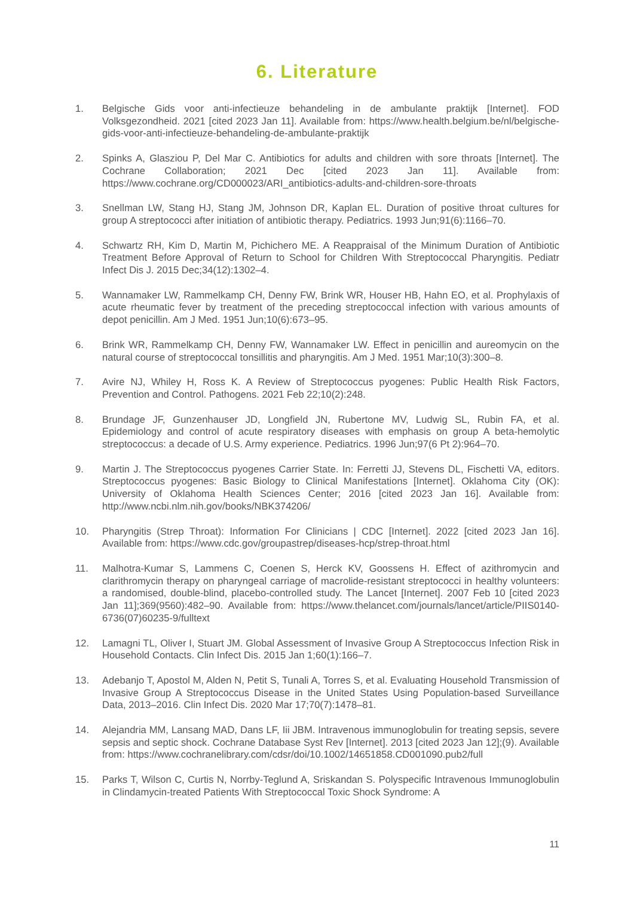6. Literature
1. Belgische Gids voor anti-infectieuze behandeling in de ambulante praktijk [Internet]. FOD Volksgezondheid. 2021 [cited 2023 Jan 11]. Available from: https://www.health.belgium.be/nl/belgische-gids-voor-anti-infectieuze-behandeling-de-ambulante-praktijk
2. Spinks A, Glasziou P, Del Mar C. Antibiotics for adults and children with sore throats [Internet]. The Cochrane Collaboration; 2021 Dec [cited 2023 Jan 11]. Available from: https://www.cochrane.org/CD000023/ARI_antibiotics-adults-and-children-sore-throats
3. Snellman LW, Stang HJ, Stang JM, Johnson DR, Kaplan EL. Duration of positive throat cultures for group A streptococci after initiation of antibiotic therapy. Pediatrics. 1993 Jun;91(6):1166–70.
4. Schwartz RH, Kim D, Martin M, Pichichero ME. A Reappraisal of the Minimum Duration of Antibiotic Treatment Before Approval of Return to School for Children With Streptococcal Pharyngitis. Pediatr Infect Dis J. 2015 Dec;34(12):1302–4.
5. Wannamaker LW, Rammelkamp CH, Denny FW, Brink WR, Houser HB, Hahn EO, et al. Prophylaxis of acute rheumatic fever by treatment of the preceding streptococcal infection with various amounts of depot penicillin. Am J Med. 1951 Jun;10(6):673–95.
6. Brink WR, Rammelkamp CH, Denny FW, Wannamaker LW. Effect in penicillin and aureomycin on the natural course of streptococcal tonsillitis and pharyngitis. Am J Med. 1951 Mar;10(3):300–8.
7. Avire NJ, Whiley H, Ross K. A Review of Streptococcus pyogenes: Public Health Risk Factors, Prevention and Control. Pathogens. 2021 Feb 22;10(2):248.
8. Brundage JF, Gunzenhauser JD, Longfield JN, Rubertone MV, Ludwig SL, Rubin FA, et al. Epidemiology and control of acute respiratory diseases with emphasis on group A beta-hemolytic streptococcus: a decade of U.S. Army experience. Pediatrics. 1996 Jun;97(6 Pt 2):964–70.
9. Martin J. The Streptococcus pyogenes Carrier State. In: Ferretti JJ, Stevens DL, Fischetti VA, editors. Streptococcus pyogenes: Basic Biology to Clinical Manifestations [Internet]. Oklahoma City (OK): University of Oklahoma Health Sciences Center; 2016 [cited 2023 Jan 16]. Available from: http://www.ncbi.nlm.nih.gov/books/NBK374206/
10. Pharyngitis (Strep Throat): Information For Clinicians | CDC [Internet]. 2022 [cited 2023 Jan 16]. Available from: https://www.cdc.gov/groupastrep/diseases-hcp/strep-throat.html
11. Malhotra-Kumar S, Lammens C, Coenen S, Herck KV, Goossens H. Effect of azithromycin and clarithromycin therapy on pharyngeal carriage of macrolide-resistant streptococci in healthy volunteers: a randomised, double-blind, placebo-controlled study. The Lancet [Internet]. 2007 Feb 10 [cited 2023 Jan 11];369(9560):482–90. Available from: https://www.thelancet.com/journals/lancet/article/PIIS0140-6736(07)60235-9/fulltext
12. Lamagni TL, Oliver I, Stuart JM. Global Assessment of Invasive Group A Streptococcus Infection Risk in Household Contacts. Clin Infect Dis. 2015 Jan 1;60(1):166–7.
13. Adebanjo T, Apostol M, Alden N, Petit S, Tunali A, Torres S, et al. Evaluating Household Transmission of Invasive Group A Streptococcus Disease in the United States Using Population-based Surveillance Data, 2013–2016. Clin Infect Dis. 2020 Mar 17;70(7):1478–81.
14. Alejandria MM, Lansang MAD, Dans LF, Iii JBM. Intravenous immunoglobulin for treating sepsis, severe sepsis and septic shock. Cochrane Database Syst Rev [Internet]. 2013 [cited 2023 Jan 12];(9). Available from: https://www.cochranelibrary.com/cdsr/doi/10.1002/14651858.CD001090.pub2/full
15. Parks T, Wilson C, Curtis N, Norrby-Teglund A, Sriskandan S. Polyspecific Intravenous Immunoglobulin in Clindamycin-treated Patients With Streptococcal Toxic Shock Syndrome: A
11